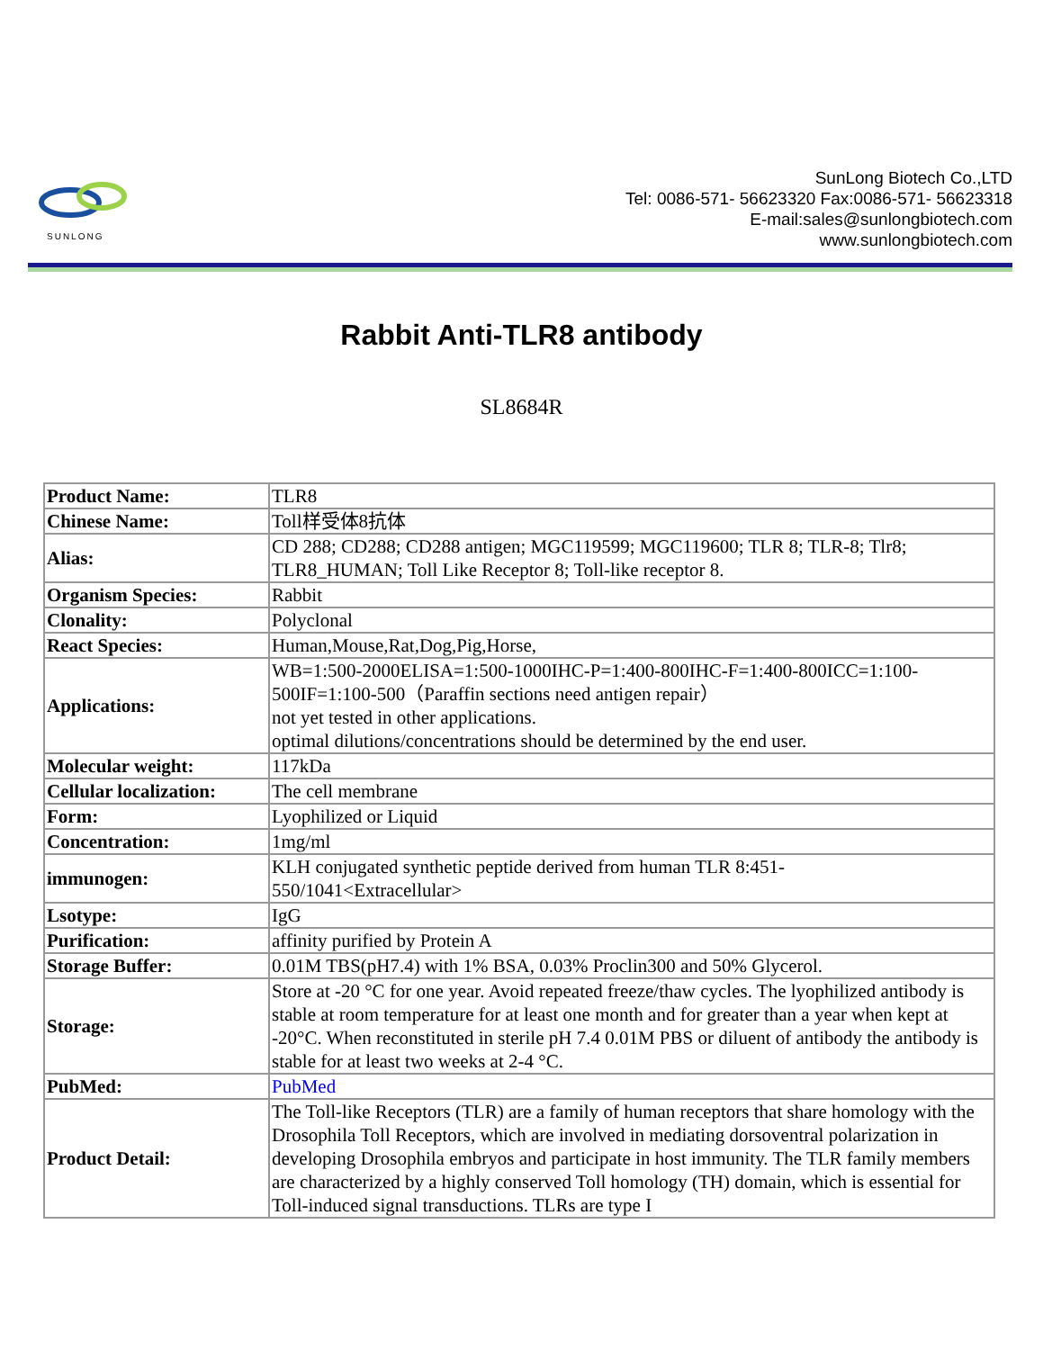SUNLONG
SunLong Biotech Co.,LTD
Tel: 0086-571- 56623320 Fax:0086-571- 56623318
E-mail:sales@sunlongbiotech.com
www.sunlongbiotech.com
Rabbit Anti-TLR8 antibody
SL8684R
| Product Name: | TLR8 |
| Chinese Name: | Toll样受体8抗体 |
| Alias: | CD 288; CD288; CD288 antigen; MGC119599; MGC119600; TLR 8; TLR-8; Tlr8; TLR8_HUMAN; Toll Like Receptor 8; Toll-like receptor 8. |
| Organism Species: | Rabbit |
| Clonality: | Polyclonal |
| React Species: | Human,Mouse,Rat,Dog,Pig,Horse, |
| Applications: | WB=1:500-2000ELISA=1:500-1000IHC-P=1:400-800IHC-F=1:400-800ICC=1:100-500IF=1:100-500（Paraffin sections need antigen repair） not yet tested in other applications. optimal dilutions/concentrations should be determined by the end user. |
| Molecular weight: | 117kDa |
| Cellular localization: | The cell membrane |
| Form: | Lyophilized or Liquid |
| Concentration: | 1mg/ml |
| immunogen: | KLH conjugated synthetic peptide derived from human TLR 8:451- 550/1041<Extracellular> |
| Lsotype: | IgG |
| Purification: | affinity purified by Protein A |
| Storage Buffer: | 0.01M TBS(pH7.4) with 1% BSA, 0.03% Proclin300 and 50% Glycerol. |
| Storage: | Store at -20 °C for one year. Avoid repeated freeze/thaw cycles. The lyophilized antibody is stable at room temperature for at least one month and for greater than a year when kept at -20°C. When reconstituted in sterile pH 7.4 0.01M PBS or diluent of antibody the antibody is stable for at least two weeks at 2-4 °C. |
| PubMed: | PubMed |
| Product Detail: | The Toll-like Receptors (TLR) are a family of human receptors that share homology with the Drosophila Toll Receptors, which are involved in mediating dorsoventral polarization in developing Drosophila embryos and participate in host immunity. The TLR family members are characterized by a highly conserved Toll homology (TH) domain, which is essential for Toll-induced signal transductions. TLRs are type I |